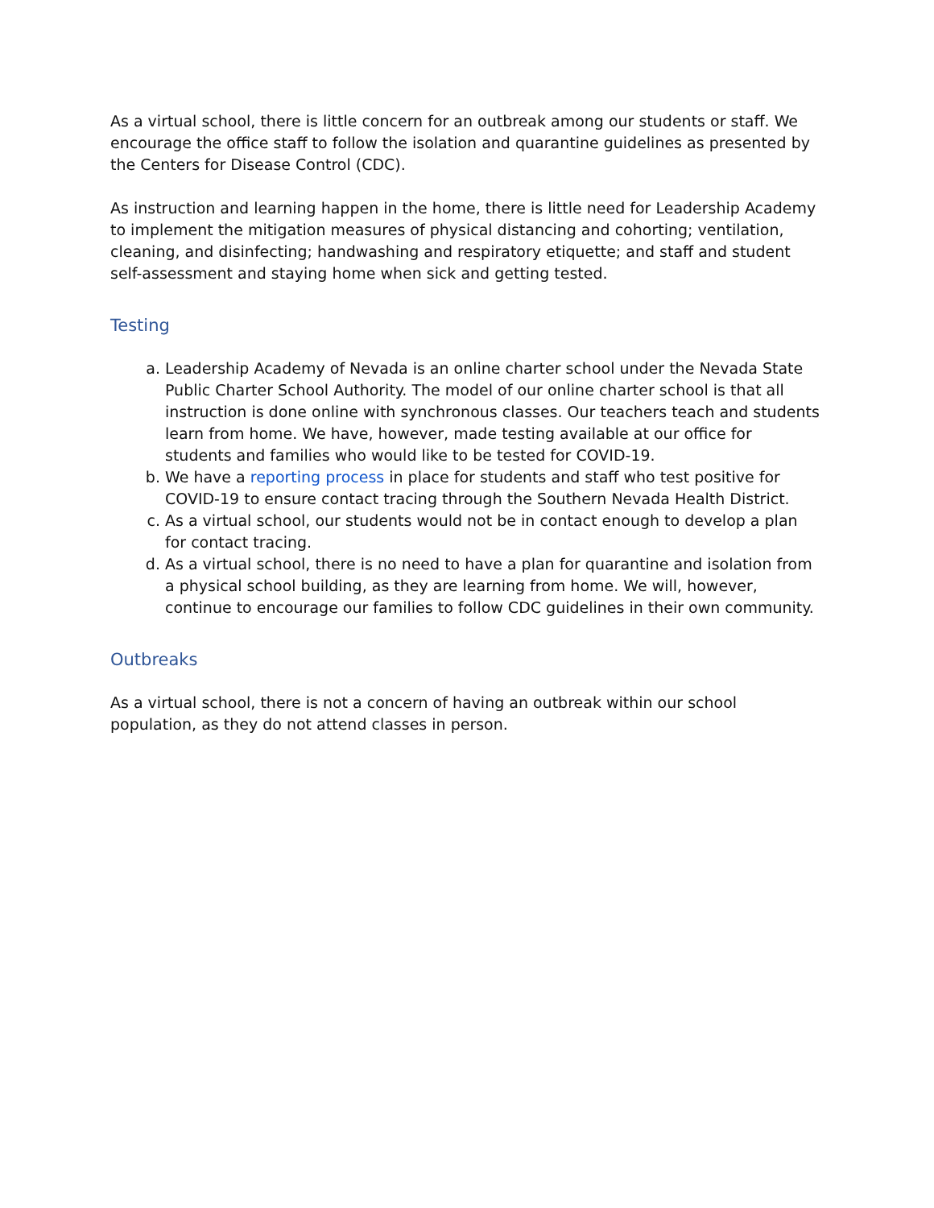As a virtual school, there is little concern for an outbreak among our students or staff. We encourage the office staff to follow the isolation and quarantine guidelines as presented by the Centers for Disease Control (CDC).
As instruction and learning happen in the home, there is little need for Leadership Academy to implement the mitigation measures of physical distancing and cohorting; ventilation, cleaning, and disinfecting; handwashing and respiratory etiquette; and staff and student self-assessment and staying home when sick and getting tested.
Testing
a. Leadership Academy of Nevada is an online charter school under the Nevada State Public Charter School Authority. The model of our online charter school is that all instruction is done online with synchronous classes. Our teachers teach and students learn from home. We have, however, made testing available at our office for students and families who would like to be tested for COVID-19.
b. We have a reporting process in place for students and staff who test positive for COVID-19 to ensure contact tracing through the Southern Nevada Health District.
c. As a virtual school, our students would not be in contact enough to develop a plan for contact tracing.
d. As a virtual school, there is no need to have a plan for quarantine and isolation from a physical school building, as they are learning from home. We will, however, continue to encourage our families to follow CDC guidelines in their own community.
Outbreaks
As a virtual school, there is not a concern of having an outbreak within our school population, as they do not attend classes in person.